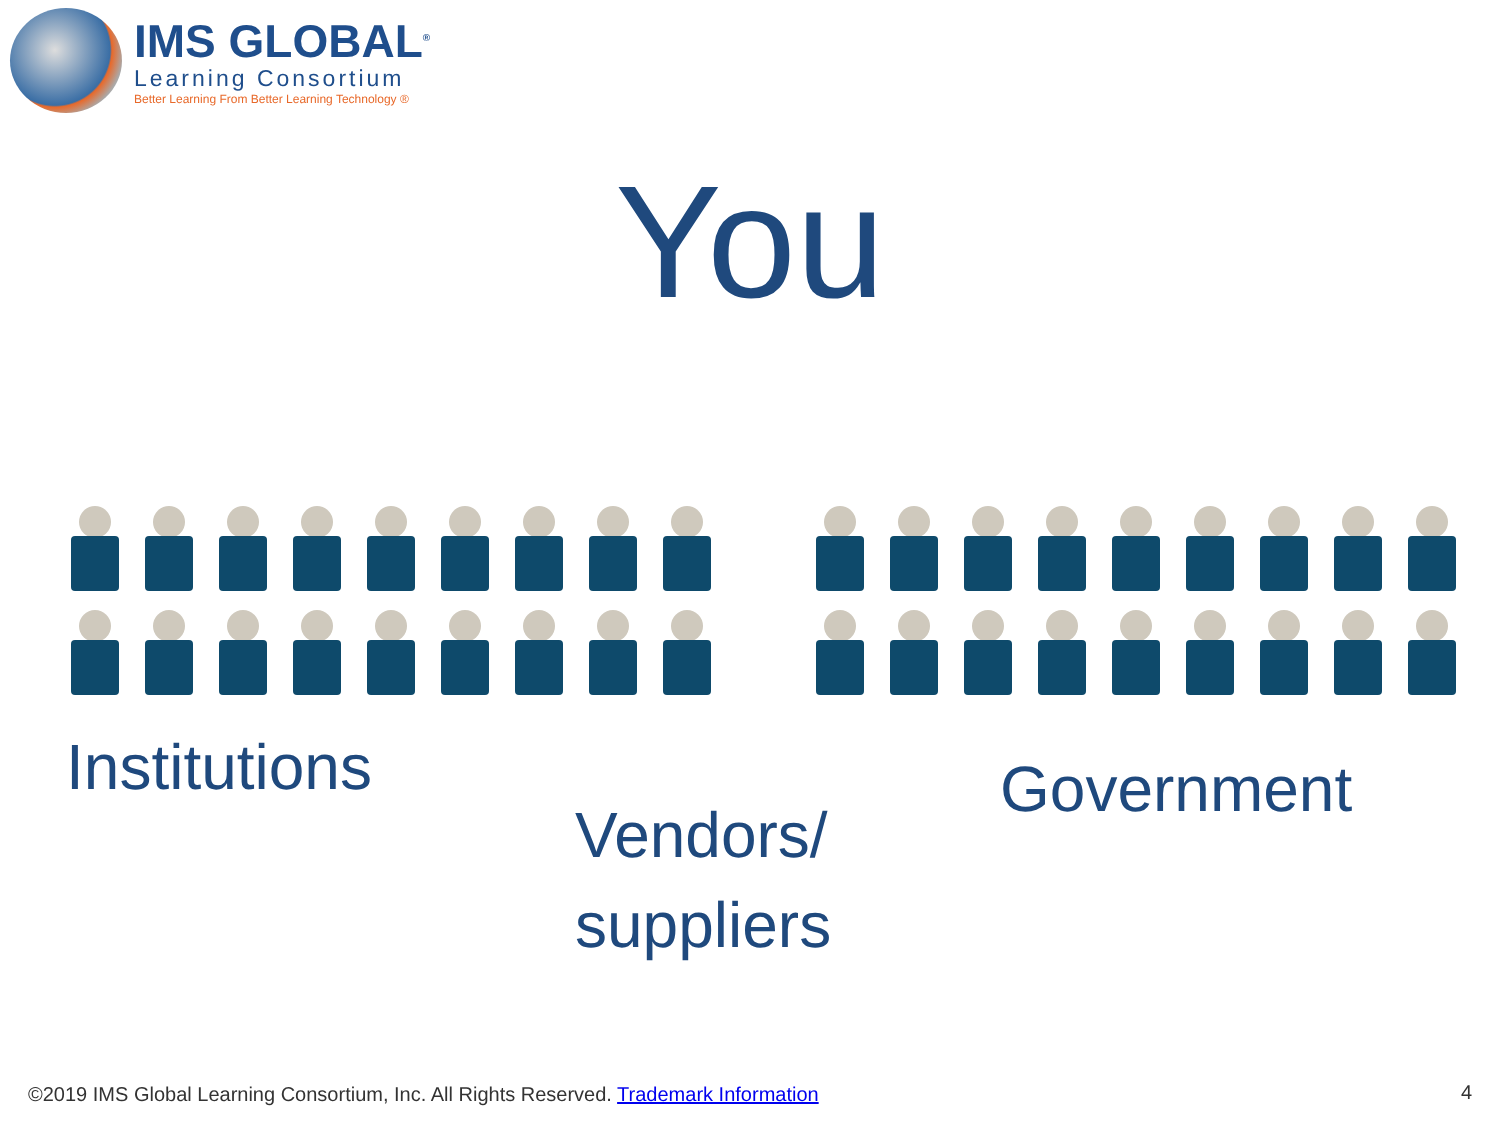IMS GLOBAL<sup>®</sup>
Learning Consortium
Better Learning From Better Learning Technology ®
You
Institutions
Vendors/
suppliers
Government
©2019 IMS Global Learning Consortium, Inc. All Rights Reserved. Trademark Information
4